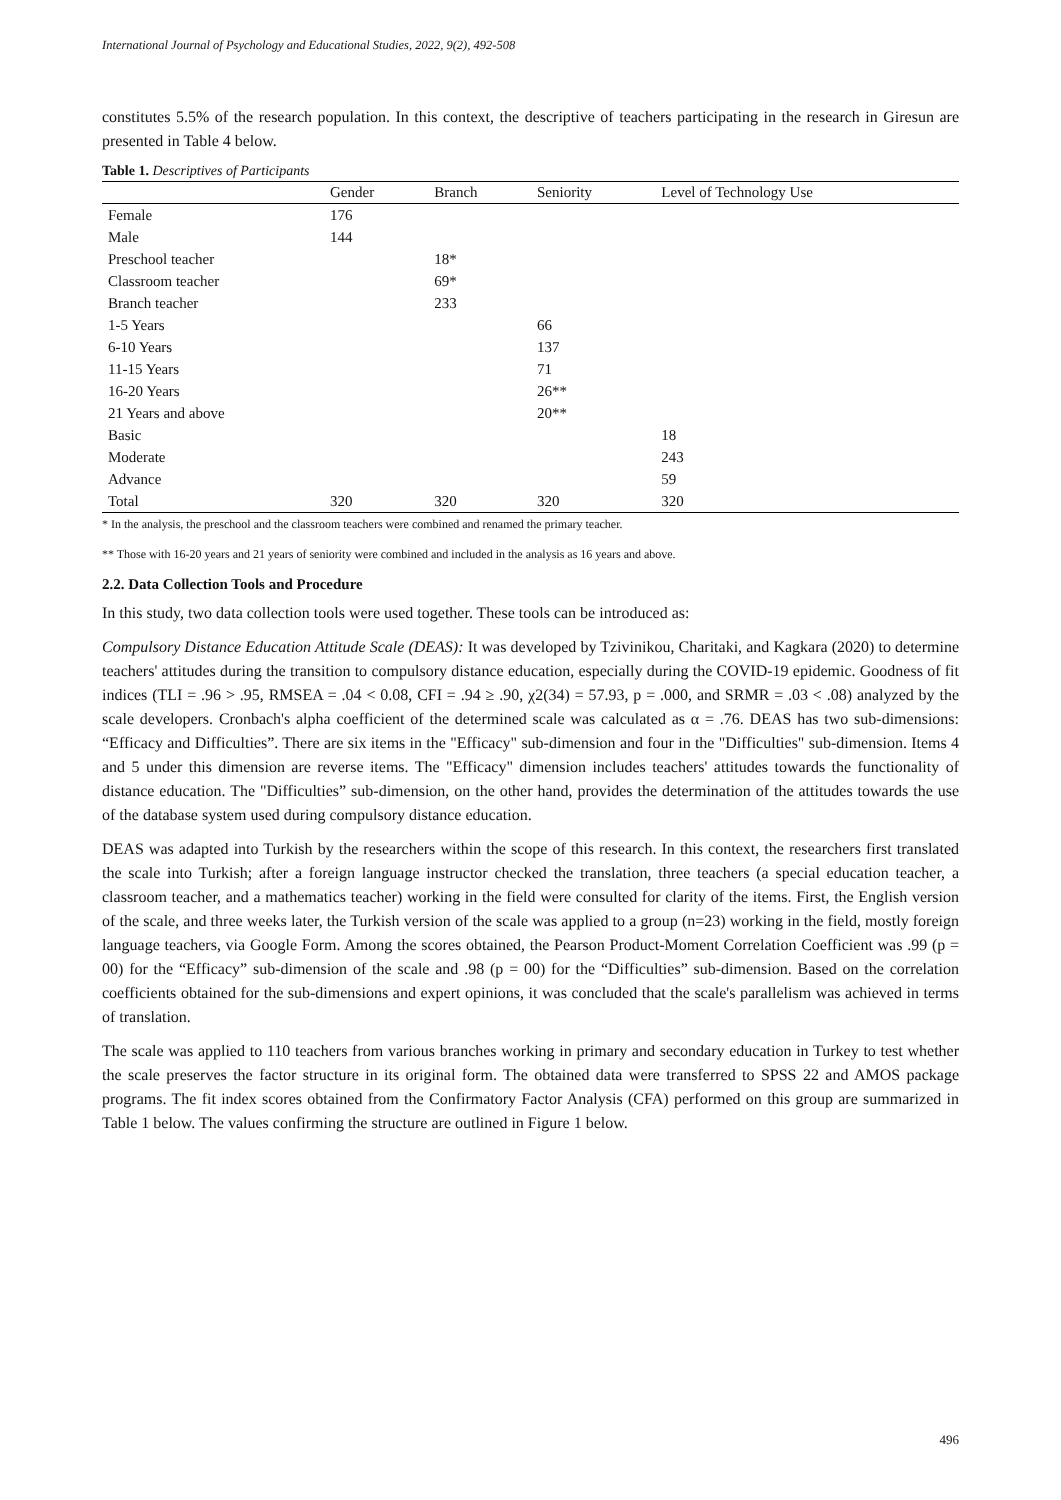International Journal of Psychology and Educational Studies, 2022, 9(2), 492-508
constitutes 5.5% of the research population. In this context, the descriptive of teachers participating in the research in Giresun are presented in Table 4 below.
Table 1. Descriptives of Participants
| | Gender | Branch | Seniority | Level of Technology Use |
| --- | --- | --- | --- | --- |
| Female | 176 | | | |
| Male | 144 | | | |
| Preschool teacher | | 18* | | |
| Classroom teacher | | 69* | | |
| Branch teacher | | 233 | | |
| 1-5 Years | | | 66 | |
| 6-10 Years | | | 137 | |
| 11-15 Years | | | 71 | |
| 16-20 Years | | | 26** | |
| 21 Years and above | | | 20** | |
| Basic | | | | 18 |
| Moderate | | | | 243 |
| Advance | | | | 59 |
| Total | 320 | 320 | 320 | 320 |
* In the analysis, the preschool and the classroom teachers were combined and renamed the primary teacher.
** Those with 16-20 years and 21 years of seniority were combined and included in the analysis as 16 years and above.
2.2. Data Collection Tools and Procedure
In this study, two data collection tools were used together. These tools can be introduced as:
Compulsory Distance Education Attitude Scale (DEAS): It was developed by Tzivinikou, Charitaki, and Kagkara (2020) to determine teachers' attitudes during the transition to compulsory distance education, especially during the COVID-19 epidemic. Goodness of fit indices (TLI = .96 > .95, RMSEA = .04 < 0.08, CFI = .94 ≥ .90, χ2(34) = 57.93, p = .000, and SRMR = .03 < .08) analyzed by the scale developers. Cronbach's alpha coefficient of the determined scale was calculated as α = .76. DEAS has two sub-dimensions: “Efficacy and Difficulties”. There are six items in the "Efficacy" sub-dimension and four in the "Difficulties" sub-dimension. Items 4 and 5 under this dimension are reverse items. The "Efficacy" dimension includes teachers' attitudes towards the functionality of distance education. The "Difficulties” sub-dimension, on the other hand, provides the determination of the attitudes towards the use of the database system used during compulsory distance education.
DEAS was adapted into Turkish by the researchers within the scope of this research. In this context, the researchers first translated the scale into Turkish; after a foreign language instructor checked the translation, three teachers (a special education teacher, a classroom teacher, and a mathematics teacher) working in the field were consulted for clarity of the items. First, the English version of the scale, and three weeks later, the Turkish version of the scale was applied to a group (n=23) working in the field, mostly foreign language teachers, via Google Form. Among the scores obtained, the Pearson Product-Moment Correlation Coefficient was .99 (p = 00) for the “Efficacy” sub-dimension of the scale and .98 (p = 00) for the “Difficulties” sub-dimension. Based on the correlation coefficients obtained for the sub-dimensions and expert opinions, it was concluded that the scale's parallelism was achieved in terms of translation.
The scale was applied to 110 teachers from various branches working in primary and secondary education in Turkey to test whether the scale preserves the factor structure in its original form. The obtained data were transferred to SPSS 22 and AMOS package programs. The fit index scores obtained from the Confirmatory Factor Analysis (CFA) performed on this group are summarized in Table 1 below. The values confirming the structure are outlined in Figure 1 below.
496